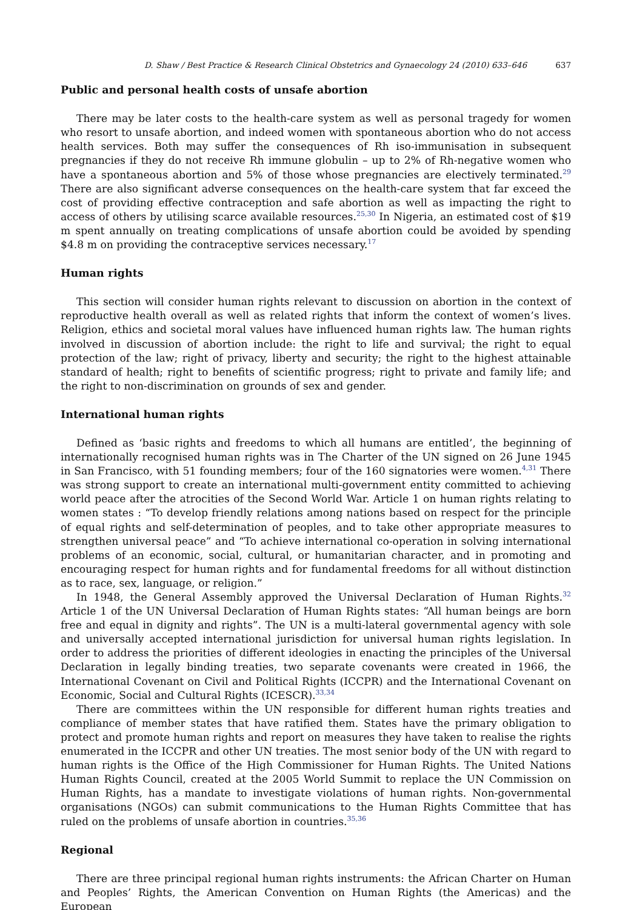D. Shaw / Best Practice & Research Clinical Obstetrics and Gynaecology 24 (2010) 633–646 637
Public and personal health costs of unsafe abortion
There may be later costs to the health-care system as well as personal tragedy for women who resort to unsafe abortion, and indeed women with spontaneous abortion who do not access health services. Both may suffer the consequences of Rh iso-immunisation in subsequent pregnancies if they do not receive Rh immune globulin – up to 2% of Rh-negative women who have a spontaneous abortion and 5% of those whose pregnancies are electively terminated.<sup>29</sup> There are also significant adverse consequences on the health-care system that far exceed the cost of providing effective contraception and safe abortion as well as impacting the right to access of others by utilising scarce available resources.<sup>25,30</sup> In Nigeria, an estimated cost of $19 m spent annually on treating complications of unsafe abortion could be avoided by spending $4.8 m on providing the contraceptive services necessary.<sup>17</sup>
Human rights
This section will consider human rights relevant to discussion on abortion in the context of reproductive health overall as well as related rights that inform the context of women’s lives. Religion, ethics and societal moral values have influenced human rights law. The human rights involved in discussion of abortion include: the right to life and survival; the right to equal protection of the law; right of privacy, liberty and security; the right to the highest attainable standard of health; right to benefits of scientific progress; right to private and family life; and the right to non-discrimination on grounds of sex and gender.
International human rights
Defined as ‘basic rights and freedoms to which all humans are entitled’, the beginning of internationally recognised human rights was in The Charter of the UN signed on 26 June 1945 in San Francisco, with 51 founding members; four of the 160 signatories were women.<sup>4,31</sup> There was strong support to create an international multi-government entity committed to achieving world peace after the atrocities of the Second World War. Article 1 on human rights relating to women states : “To develop friendly relations among nations based on respect for the principle of equal rights and self-determination of peoples, and to take other appropriate measures to strengthen universal peace” and “To achieve international co-operation in solving international problems of an economic, social, cultural, or humanitarian character, and in promoting and encouraging respect for human rights and for fundamental freedoms for all without distinction as to race, sex, language, or religion.”
In 1948, the General Assembly approved the Universal Declaration of Human Rights.<sup>32</sup> Article 1 of the UN Universal Declaration of Human Rights states: “All human beings are born free and equal in dignity and rights”. The UN is a multi-lateral governmental agency with sole and universally accepted international jurisdiction for universal human rights legislation. In order to address the priorities of different ideologies in enacting the principles of the Universal Declaration in legally binding treaties, two separate covenants were created in 1966, the International Covenant on Civil and Political Rights (ICCPR) and the International Covenant on Economic, Social and Cultural Rights (ICESCR).<sup>33,34</sup>
There are committees within the UN responsible for different human rights treaties and compliance of member states that have ratified them. States have the primary obligation to protect and promote human rights and report on measures they have taken to realise the rights enumerated in the ICCPR and other UN treaties. The most senior body of the UN with regard to human rights is the Office of the High Commissioner for Human Rights. The United Nations Human Rights Council, created at the 2005 World Summit to replace the UN Commission on Human Rights, has a mandate to investigate violations of human rights. Non-governmental organisations (NGOs) can submit communications to the Human Rights Committee that has ruled on the problems of unsafe abortion in countries.<sup>35,36</sup>
Regional
There are three principal regional human rights instruments: the African Charter on Human and Peoples’ Rights, the American Convention on Human Rights (the Americas) and the European